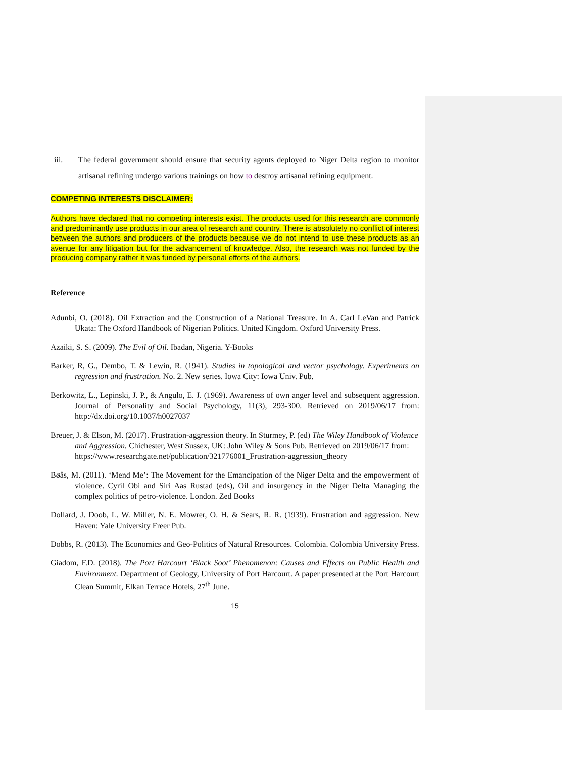iii. The federal government should ensure that security agents deployed to Niger Delta region to monitor artisanal refining undergo various trainings on how to destroy artisanal refining equipment.
COMPETING INTERESTS DISCLAIMER:
Authors have declared that no competing interests exist. The products used for this research are commonly and predominantly use products in our area of research and country. There is absolutely no conflict of interest between the authors and producers of the products because we do not intend to use these products as an avenue for any litigation but for the advancement of knowledge. Also, the research was not funded by the producing company rather it was funded by personal efforts of the authors.
Reference
Adunbi, O. (2018). Oil Extraction and the Construction of a National Treasure. In A. Carl LeVan and Patrick Ukata: The Oxford Handbook of Nigerian Politics. United Kingdom. Oxford University Press.
Azaiki, S. S. (2009). The Evil of Oil. Ibadan, Nigeria. Y-Books
Barker, R, G., Dembo, T. & Lewin, R. (1941). Studies in topological and vector psychology. Experiments on regression and frustration. No. 2. New series. Iowa City: Iowa Univ. Pub.
Berkowitz, L., Lepinski, J. P., & Angulo, E. J. (1969). Awareness of own anger level and subsequent aggression. Journal of Personality and Social Psychology, 11(3), 293-300. Retrieved on 2019/06/17 from: http://dx.doi.org/10.1037/h0027037
Breuer, J. & Elson, M. (2017). Frustration-aggression theory. In Sturmey, P. (ed) The Wiley Handbook of Violence and Aggression. Chichester, West Sussex, UK: John Wiley & Sons Pub. Retrieved on 2019/06/17 from: https://www.researchgate.net/publication/321776001_Frustration-aggression_theory
Bøås, M. (2011). ‘Mend Me’: The Movement for the Emancipation of the Niger Delta and the empowerment of violence. Cyril Obi and Siri Aas Rustad (eds), Oil and insurgency in the Niger Delta Managing the complex politics of petro-violence. London. Zed Books
Dollard, J. Doob, L. W. Miller, N. E. Mowrer, O. H. & Sears, R. R. (1939). Frustration and aggression. New Haven: Yale University Freer Pub.
Dobbs, R. (2013). The Economics and Geo-Politics of Natural Rresources. Colombia. Colombia University Press.
Giadom, F.D. (2018). The Port Harcourt ‘Black Soot’ Phenomenon: Causes and Effects on Public Health and Environment. Department of Geology, University of Port Harcourt. A paper presented at the Port Harcourt Clean Summit, Elkan Terrace Hotels, 27<sup>th</sup> June.
15